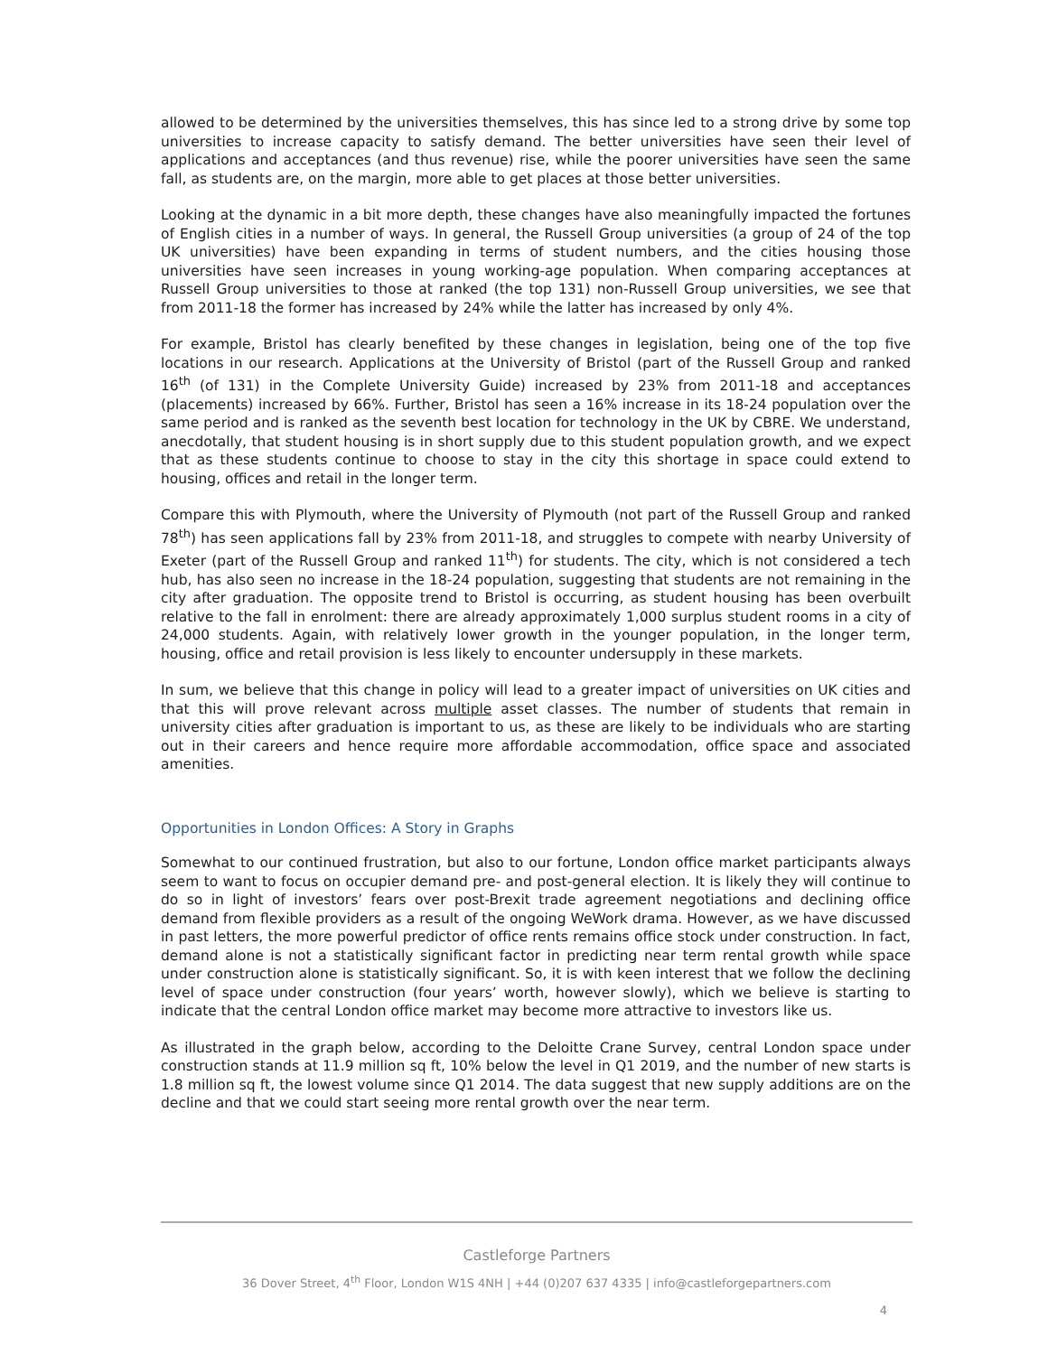allowed to be determined by the universities themselves, this has since led to a strong drive by some top universities to increase capacity to satisfy demand. The better universities have seen their level of applications and acceptances (and thus revenue) rise, while the poorer universities have seen the same fall, as students are, on the margin, more able to get places at those better universities.
Looking at the dynamic in a bit more depth, these changes have also meaningfully impacted the fortunes of English cities in a number of ways. In general, the Russell Group universities (a group of 24 of the top UK universities) have been expanding in terms of student numbers, and the cities housing those universities have seen increases in young working-age population. When comparing acceptances at Russell Group universities to those at ranked (the top 131) non-Russell Group universities, we see that from 2011-18 the former has increased by 24% while the latter has increased by only 4%.
For example, Bristol has clearly benefited by these changes in legislation, being one of the top five locations in our research. Applications at the University of Bristol (part of the Russell Group and ranked 16<sup>th</sup> (of 131) in the Complete University Guide) increased by 23% from 2011-18 and acceptances (placements) increased by 66%. Further, Bristol has seen a 16% increase in its 18-24 population over the same period and is ranked as the seventh best location for technology in the UK by CBRE. We understand, anecdotally, that student housing is in short supply due to this student population growth, and we expect that as these students continue to choose to stay in the city this shortage in space could extend to housing, offices and retail in the longer term.
Compare this with Plymouth, where the University of Plymouth (not part of the Russell Group and ranked 78<sup>th</sup>) has seen applications fall by 23% from 2011-18, and struggles to compete with nearby University of Exeter (part of the Russell Group and ranked 11<sup>th</sup>) for students. The city, which is not considered a tech hub, has also seen no increase in the 18-24 population, suggesting that students are not remaining in the city after graduation. The opposite trend to Bristol is occurring, as student housing has been overbuilt relative to the fall in enrolment: there are already approximately 1,000 surplus student rooms in a city of 24,000 students. Again, with relatively lower growth in the younger population, in the longer term, housing, office and retail provision is less likely to encounter undersupply in these markets.
In sum, we believe that this change in policy will lead to a greater impact of universities on UK cities and that this will prove relevant across multiple asset classes. The number of students that remain in university cities after graduation is important to us, as these are likely to be individuals who are starting out in their careers and hence require more affordable accommodation, office space and associated amenities.
Opportunities in London Offices: A Story in Graphs
Somewhat to our continued frustration, but also to our fortune, London office market participants always seem to want to focus on occupier demand pre- and post-general election. It is likely they will continue to do so in light of investors’ fears over post-Brexit trade agreement negotiations and declining office demand from flexible providers as a result of the ongoing WeWork drama. However, as we have discussed in past letters, the more powerful predictor of office rents remains office stock under construction. In fact, demand alone is not a statistically significant factor in predicting near term rental growth while space under construction alone is statistically significant. So, it is with keen interest that we follow the declining level of space under construction (four years’ worth, however slowly), which we believe is starting to indicate that the central London office market may become more attractive to investors like us.
As illustrated in the graph below, according to the Deloitte Crane Survey, central London space under construction stands at 11.9 million sq ft, 10% below the level in Q1 2019, and the number of new starts is 1.8 million sq ft, the lowest volume since Q1 2014. The data suggest that new supply additions are on the decline and that we could start seeing more rental growth over the near term.
Castleforge Partners
36 Dover Street, 4<sup>th</sup> Floor, London W1S 4NH | +44 (0)207 637 4335 | info@castleforgepartners.com
4